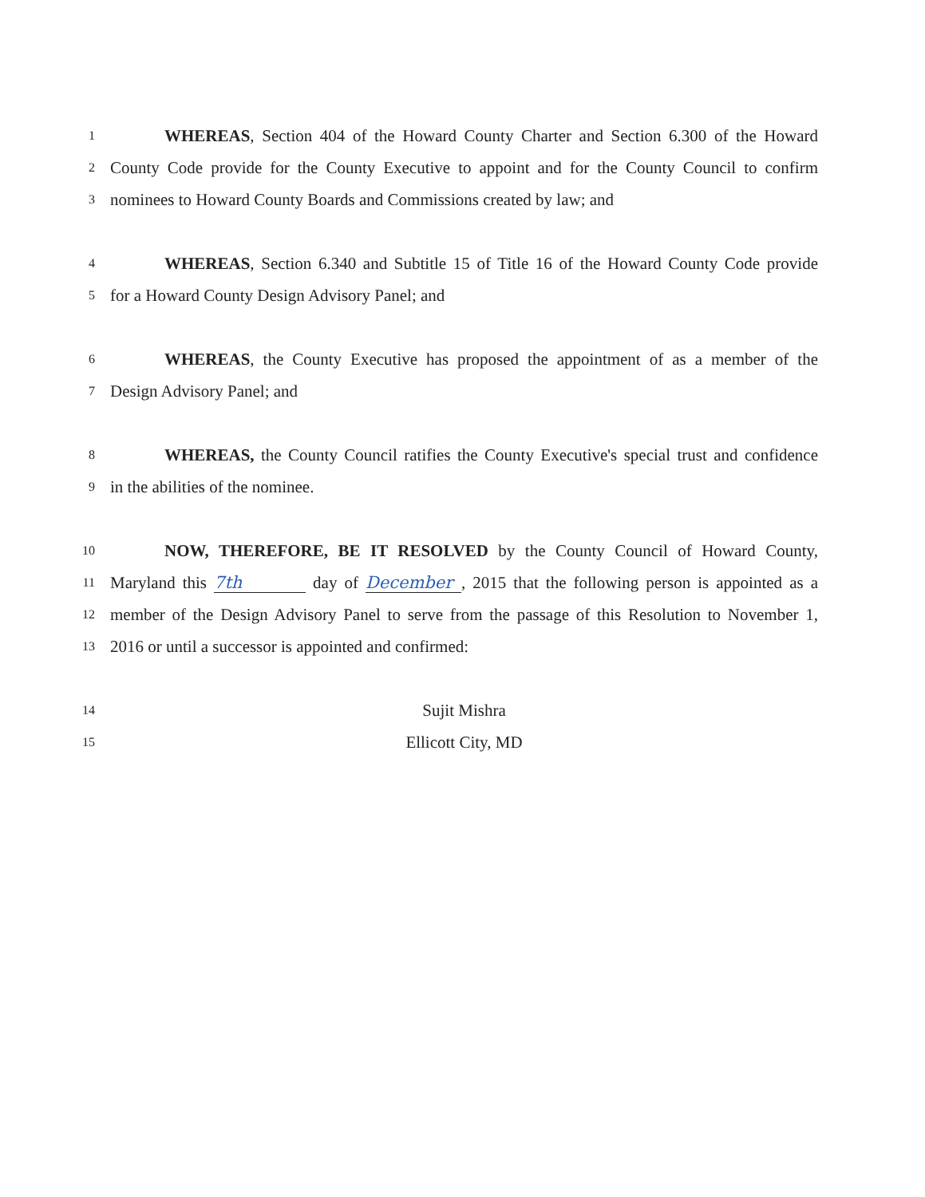1
WHEREAS, Section 404 of the Howard County Charter and Section 6.300 of the Howard
2
County Code provide for the County Executive to appoint and for the County Council to confirm
3
nominees to Howard County Boards and Commissions created by law; and
4
WHEREAS, Section 6.340 and Subtitle 15 of Title 16 of the Howard County Code provide
5
for a Howard County Design Advisory Panel; and
6
WHEREAS, the County Executive has proposed the appointment of as a member of the
7
Design Advisory Panel; and
8
WHEREAS, the County Council ratifies the County Executive's special trust and confidence
9
in the abilities of the nominee.
10
NOW, THEREFORE, BE IT RESOLVED by the County Council of Howard County,
11
Maryland this 7th day of December, 2015 that the following person is appointed as a
12
member of the Design Advisory Panel to serve from the passage of this Resolution to November 1,
13
2016 or until a successor is appointed and confirmed:
14
Sujit Mishra
15
Ellicott City, MD